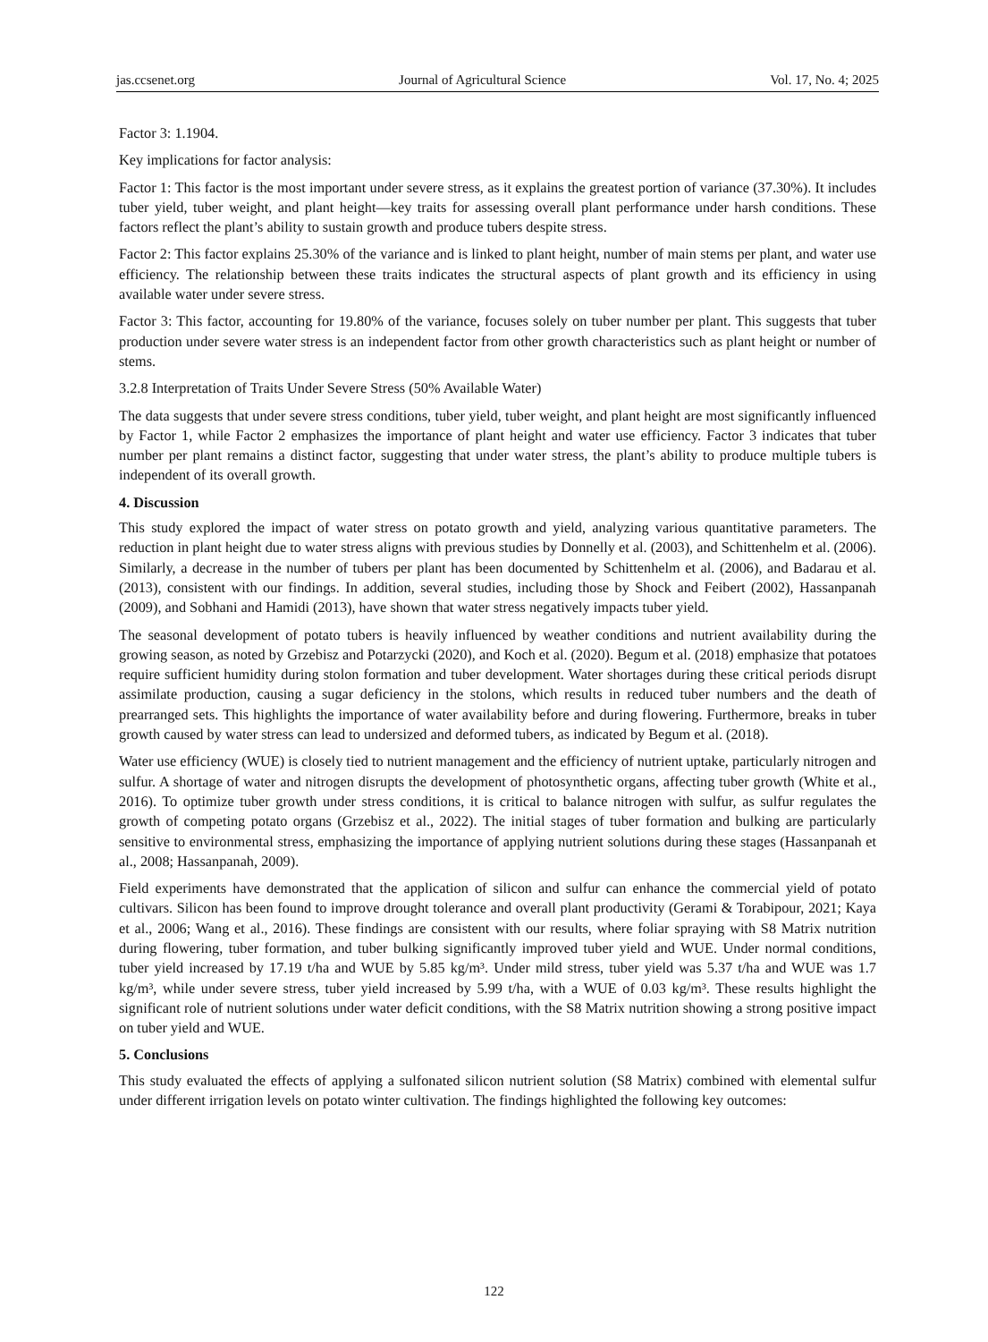jas.ccsenet.org Journal of Agricultural Science Vol. 17, No. 4; 2025
Factor 3: 1.1904.
Key implications for factor analysis:
Factor 1: This factor is the most important under severe stress, as it explains the greatest portion of variance (37.30%). It includes tuber yield, tuber weight, and plant height—key traits for assessing overall plant performance under harsh conditions. These factors reflect the plant’s ability to sustain growth and produce tubers despite stress.
Factor 2: This factor explains 25.30% of the variance and is linked to plant height, number of main stems per plant, and water use efficiency. The relationship between these traits indicates the structural aspects of plant growth and its efficiency in using available water under severe stress.
Factor 3: This factor, accounting for 19.80% of the variance, focuses solely on tuber number per plant. This suggests that tuber production under severe water stress is an independent factor from other growth characteristics such as plant height or number of stems.
3.2.8 Interpretation of Traits Under Severe Stress (50% Available Water)
The data suggests that under severe stress conditions, tuber yield, tuber weight, and plant height are most significantly influenced by Factor 1, while Factor 2 emphasizes the importance of plant height and water use efficiency. Factor 3 indicates that tuber number per plant remains a distinct factor, suggesting that under water stress, the plant’s ability to produce multiple tubers is independent of its overall growth.
4. Discussion
This study explored the impact of water stress on potato growth and yield, analyzing various quantitative parameters. The reduction in plant height due to water stress aligns with previous studies by Donnelly et al. (2003), and Schittenhelm et al. (2006). Similarly, a decrease in the number of tubers per plant has been documented by Schittenhelm et al. (2006), and Badarau et al. (2013), consistent with our findings. In addition, several studies, including those by Shock and Feibert (2002), Hassanpanah (2009), and Sobhani and Hamidi (2013), have shown that water stress negatively impacts tuber yield.
The seasonal development of potato tubers is heavily influenced by weather conditions and nutrient availability during the growing season, as noted by Grzebisz and Potarzycki (2020), and Koch et al. (2020). Begum et al. (2018) emphasize that potatoes require sufficient humidity during stolon formation and tuber development. Water shortages during these critical periods disrupt assimilate production, causing a sugar deficiency in the stolons, which results in reduced tuber numbers and the death of prearranged sets. This highlights the importance of water availability before and during flowering. Furthermore, breaks in tuber growth caused by water stress can lead to undersized and deformed tubers, as indicated by Begum et al. (2018).
Water use efficiency (WUE) is closely tied to nutrient management and the efficiency of nutrient uptake, particularly nitrogen and sulfur. A shortage of water and nitrogen disrupts the development of photosynthetic organs, affecting tuber growth (White et al., 2016). To optimize tuber growth under stress conditions, it is critical to balance nitrogen with sulfur, as sulfur regulates the growth of competing potato organs (Grzebisz et al., 2022). The initial stages of tuber formation and bulking are particularly sensitive to environmental stress, emphasizing the importance of applying nutrient solutions during these stages (Hassanpanah et al., 2008; Hassanpanah, 2009).
Field experiments have demonstrated that the application of silicon and sulfur can enhance the commercial yield of potato cultivars. Silicon has been found to improve drought tolerance and overall plant productivity (Gerami & Torabipour, 2021; Kaya et al., 2006; Wang et al., 2016). These findings are consistent with our results, where foliar spraying with S8 Matrix nutrition during flowering, tuber formation, and tuber bulking significantly improved tuber yield and WUE. Under normal conditions, tuber yield increased by 17.19 t/ha and WUE by 5.85 kg/m³. Under mild stress, tuber yield was 5.37 t/ha and WUE was 1.7 kg/m³, while under severe stress, tuber yield increased by 5.99 t/ha, with a WUE of 0.03 kg/m³. These results highlight the significant role of nutrient solutions under water deficit conditions, with the S8 Matrix nutrition showing a strong positive impact on tuber yield and WUE.
5. Conclusions
This study evaluated the effects of applying a sulfonated silicon nutrient solution (S8 Matrix) combined with elemental sulfur under different irrigation levels on potato winter cultivation. The findings highlighted the following key outcomes:
122